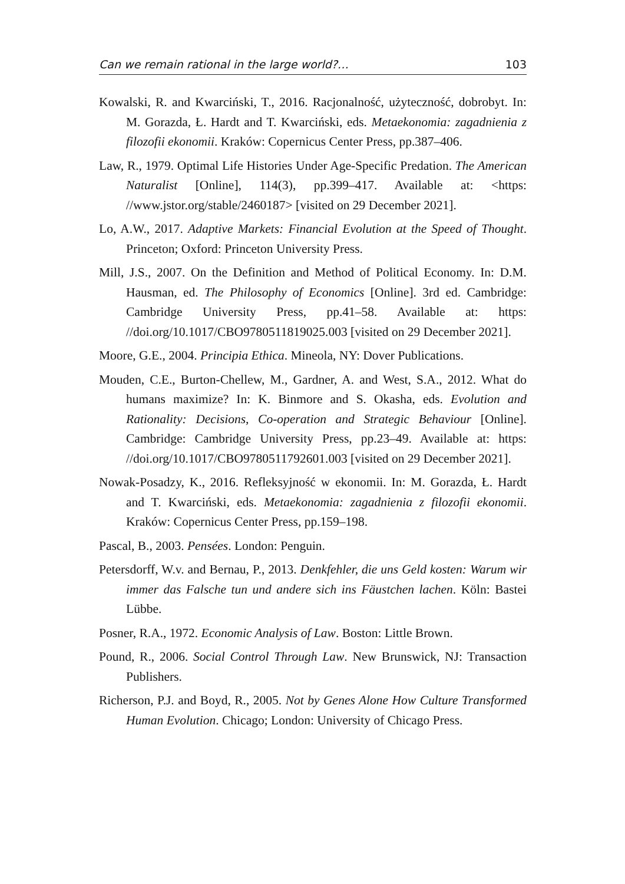Can we remain rational in the large world?… 103
Kowalski, R. and Kwarciński, T., 2016. Racjonalność, użyteczność, dobrobyt. In: M. Gorazda, Ł. Hardt and T. Kwarciński, eds. Metaekonomia: zagadnienia z filozofii ekonomii. Kraków: Copernicus Center Press, pp.387–406.
Law, R., 1979. Optimal Life Histories Under Age-Specific Predation. The American Naturalist [Online], 114(3), pp.399–417. Available at: <https: //www.jstor.org/stable/2460187> [visited on 29 December 2021].
Lo, A.W., 2017. Adaptive Markets: Financial Evolution at the Speed of Thought. Princeton; Oxford: Princeton University Press.
Mill, J.S., 2007. On the Definition and Method of Political Economy. In: D.M. Hausman, ed. The Philosophy of Economics [Online]. 3rd ed. Cambridge: Cambridge University Press, pp.41–58. Available at: https: //doi.org/10.1017/CBO9780511819025.003 [visited on 29 December 2021].
Moore, G.E., 2004. Principia Ethica. Mineola, NY: Dover Publications.
Mouden, C.E., Burton-Chellew, M., Gardner, A. and West, S.A., 2012. What do humans maximize? In: K. Binmore and S. Okasha, eds. Evolution and Rationality: Decisions, Co-operation and Strategic Behaviour [Online]. Cambridge: Cambridge University Press, pp.23–49. Available at: https: //doi.org/10.1017/CBO9780511792601.003 [visited on 29 December 2021].
Nowak-Posadzy, K., 2016. Refleksyjność w ekonomii. In: M. Gorazda, Ł. Hardt and T. Kwarciński, eds. Metaekonomia: zagadnienia z filozofii ekonomii. Kraków: Copernicus Center Press, pp.159–198.
Pascal, B., 2003. Pensées. London: Penguin.
Petersdorff, W.v. and Bernau, P., 2013. Denkfehler, die uns Geld kosten: Warum wir immer das Falsche tun und andere sich ins Fäustchen lachen. Köln: Bastei Lübbe.
Posner, R.A., 1972. Economic Analysis of Law. Boston: Little Brown.
Pound, R., 2006. Social Control Through Law. New Brunswick, NJ: Transaction Publishers.
Richerson, P.J. and Boyd, R., 2005. Not by Genes Alone How Culture Transformed Human Evolution. Chicago; London: University of Chicago Press.